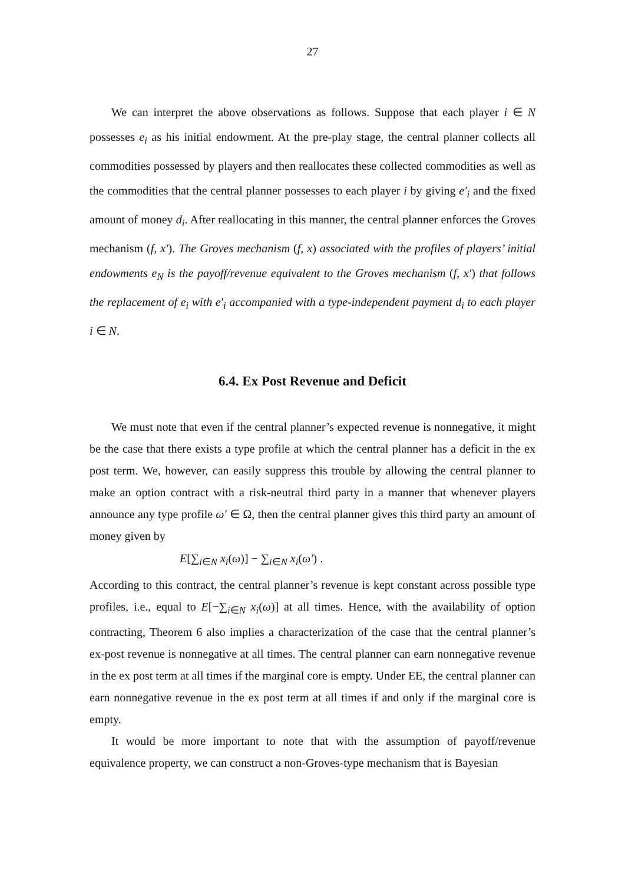27
We can interpret the above observations as follows. Suppose that each player i ∈ N possesses e<sub>i</sub> as his initial endowment. At the pre-play stage, the central planner collects all commodities possessed by players and then reallocates these collected commodities as well as the commodities that the central planner possesses to each player i by giving e′<sub>i</sub> and the fixed amount of money d<sub>i</sub>. After reallocating in this manner, the central planner enforces the Groves mechanism (f, x′). The Groves mechanism (f, x) associated with the profiles of players’ initial endowments e<sub>N</sub> is the payoff/revenue equivalent to the Groves mechanism (f, x′) that follows the replacement of e<sub>i</sub> with e′<sub>i</sub> accompanied with a type-independent payment d<sub>i</sub> to each player i ∈ N.
6.4. Ex Post Revenue and Deficit
We must note that even if the central planner’s expected revenue is nonnegative, it might be the case that there exists a type profile at which the central planner has a deficit in the ex post term. We, however, can easily suppress this trouble by allowing the central planner to make an option contract with a risk-neutral third party in a manner that whenever players announce any type profile ω′ ∈ Ω, then the central planner gives this third party an amount of money given by
E[∑<sub>i∈N</sub> x<sub>i</sub>(ω)] − ∑<sub>i∈N</sub> x<sub>i</sub>(ω′) .
According to this contract, the central planner’s revenue is kept constant across possible type profiles, i.e., equal to E[−∑<sub>i∈N</sub> x<sub>i</sub>(ω)] at all times. Hence, with the availability of option contracting, Theorem 6 also implies a characterization of the case that the central planner’s ex-post revenue is nonnegative at all times. The central planner can earn nonnegative revenue in the ex post term at all times if the marginal core is empty. Under EE, the central planner can earn nonnegative revenue in the ex post term at all times if and only if the marginal core is empty.
It would be more important to note that with the assumption of payoff/revenue equivalence property, we can construct a non-Groves-type mechanism that is Bayesian